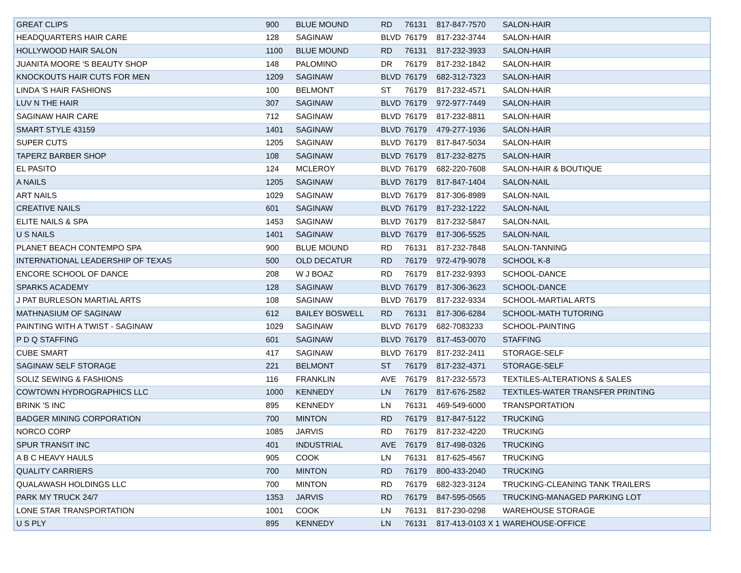| GREAT CLIPS | 900 | BLUE MOUND | RD | 76131 | 817-847-7570 | SALON-HAIR |
| HEADQUARTERS HAIR CARE | 128 | SAGINAW | BLVD | 76179 | 817-232-3744 | SALON-HAIR |
| HOLLYWOOD HAIR SALON | 1100 | BLUE MOUND | RD | 76131 | 817-232-3933 | SALON-HAIR |
| JUANITA MOORE 'S BEAUTY SHOP | 148 | PALOMINO | DR | 76179 | 817-232-1842 | SALON-HAIR |
| KNOCKOUTS HAIR CUTS FOR MEN | 1209 | SAGINAW | BLVD | 76179 | 682-312-7323 | SALON-HAIR |
| LINDA 'S HAIR FASHIONS | 100 | BELMONT | ST | 76179 | 817-232-4571 | SALON-HAIR |
| LUV N THE HAIR | 307 | SAGINAW | BLVD | 76179 | 972-977-7449 | SALON-HAIR |
| SAGINAW HAIR CARE | 712 | SAGINAW | BLVD | 76179 | 817-232-8811 | SALON-HAIR |
| SMART STYLE 43159 | 1401 | SAGINAW | BLVD | 76179 | 479-277-1936 | SALON-HAIR |
| SUPER CUTS | 1205 | SAGINAW | BLVD | 76179 | 817-847-5034 | SALON-HAIR |
| TAPERZ BARBER SHOP | 108 | SAGINAW | BLVD | 76179 | 817-232-8275 | SALON-HAIR |
| EL PASITO | 124 | MCLEROY | BLVD | 76179 | 682-220-7608 | SALON-HAIR & BOUTIQUE |
| A NAILS | 1205 | SAGINAW | BLVD | 76179 | 817-847-1404 | SALON-NAIL |
| ART NAILS | 1029 | SAGINAW | BLVD | 76179 | 817-306-8989 | SALON-NAIL |
| CREATIVE NAILS | 601 | SAGINAW | BLVD | 76179 | 817-232-1222 | SALON-NAIL |
| ELITE NAILS & SPA | 1453 | SAGINAW | BLVD | 76179 | 817-232-5847 | SALON-NAIL |
| U S NAILS | 1401 | SAGINAW | BLVD | 76179 | 817-306-5525 | SALON-NAIL |
| PLANET BEACH CONTEMPO SPA | 900 | BLUE MOUND | RD | 76131 | 817-232-7848 | SALON-TANNING |
| INTERNATIONAL LEADERSHIP OF TEXAS | 500 | OLD DECATUR | RD | 76179 | 972-479-9078 | SCHOOL K-8 |
| ENCORE SCHOOL OF DANCE | 208 | W J BOAZ | RD | 76179 | 817-232-9393 | SCHOOL-DANCE |
| SPARKS ACADEMY | 128 | SAGINAW | BLVD | 76179 | 817-306-3623 | SCHOOL-DANCE |
| J PAT BURLESON MARTIAL ARTS | 108 | SAGINAW | BLVD | 76179 | 817-232-9334 | SCHOOL-MARTIAL ARTS |
| MATHNASIUM OF SAGINAW | 612 | BAILEY BOSWELL | RD | 76131 | 817-306-6284 | SCHOOL-MATH TUTORING |
| PAINTING WITH A TWIST - SAGINAW | 1029 | SAGINAW | BLVD | 76179 | 682-7083233 | SCHOOL-PAINTING |
| P D Q STAFFING | 601 | SAGINAW | BLVD | 76179 | 817-453-0070 | STAFFING |
| CUBE SMART | 417 | SAGINAW | BLVD | 76179 | 817-232-2411 | STORAGE-SELF |
| SAGINAW SELF STORAGE | 221 | BELMONT | ST | 76179 | 817-232-4371 | STORAGE-SELF |
| SOLIZ SEWING & FASHIONS | 116 | FRANKLIN | AVE | 76179 | 817-232-5573 | TEXTILES-ALTERATIONS & SALES |
| COWTOWN HYDROGRAPHICS LLC | 1000 | KENNEDY | LN | 76179 | 817-676-2582 | TEXTILES-WATER TRANSFER PRINTING |
| BRINK 'S INC | 895 | KENNEDY | LN | 76131 | 469-549-6000 | TRANSPORTATION |
| BADGER MINING CORPORATION | 700 | MINTON | RD | 76179 | 817-847-5122 | TRUCKING |
| NORCO CORP | 1085 | JARVIS | RD | 76179 | 817-232-4220 | TRUCKING |
| SPUR TRANSIT INC | 401 | INDUSTRIAL | AVE | 76179 | 817-498-0326 | TRUCKING |
| A B C HEAVY HAULS | 905 | COOK | LN | 76131 | 817-625-4567 | TRUCKING |
| QUALITY CARRIERS | 700 | MINTON | RD | 76179 | 800-433-2040 | TRUCKING |
| QUALAWASH HOLDINGS LLC | 700 | MINTON | RD | 76179 | 682-323-3124 | TRUCKING-CLEANING TANK TRAILERS |
| PARK MY TRUCK 24/7 | 1353 | JARVIS | RD | 76179 | 847-595-0565 | TRUCKING-MANAGED PARKING LOT |
| LONE STAR TRANSPORTATION | 1001 | COOK | LN | 76131 | 817-230-0298 | WAREHOUSE STORAGE |
| U S PLY | 895 | KENNEDY | LN | 76131 | 817-413-0103 X 1 | WAREHOUSE-OFFICE |